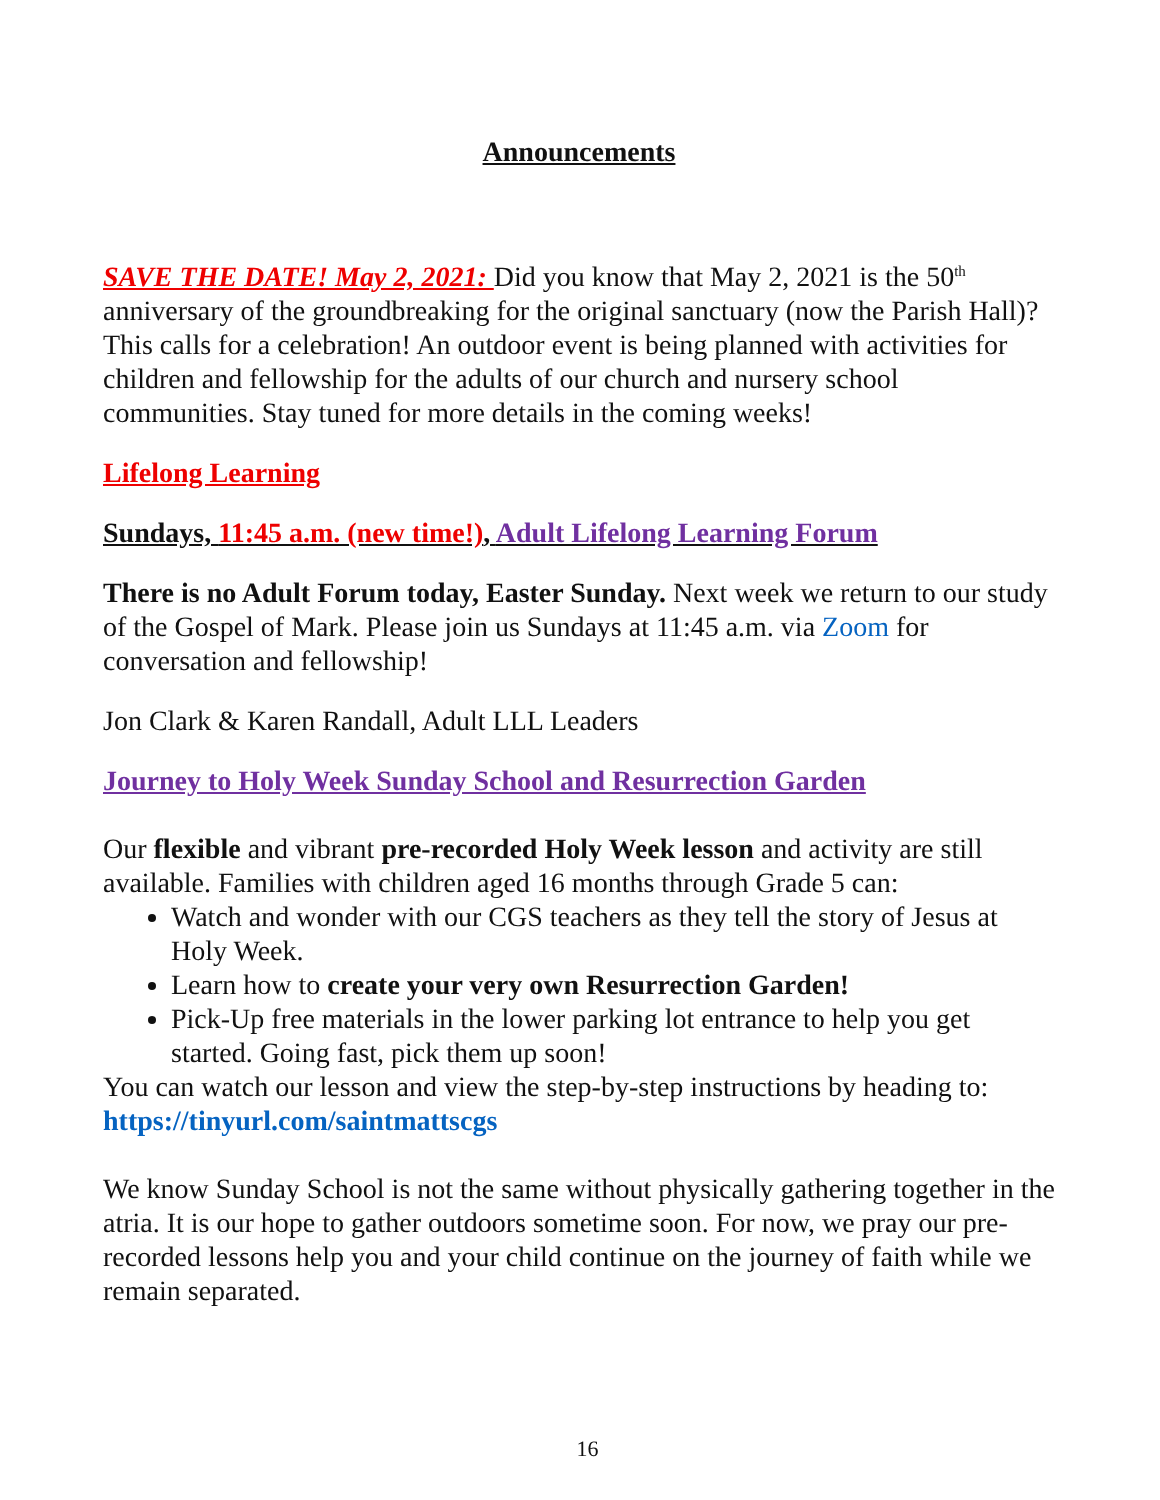Announcements
SAVE THE DATE! May 2, 2021: Did you know that May 2, 2021 is the 50<sup>th</sup> anniversary of the groundbreaking for the original sanctuary (now the Parish Hall)? This calls for a celebration! An outdoor event is being planned with activities for children and fellowship for the adults of our church and nursery school communities. Stay tuned for more details in the coming weeks!
Lifelong Learning
Sundays, 11:45 a.m. (new time!), Adult Lifelong Learning Forum
There is no Adult Forum today, Easter Sunday. Next week we return to our study of the Gospel of Mark. Please join us Sundays at 11:45 a.m. via Zoom for conversation and fellowship!
Jon Clark & Karen Randall, Adult LLL Leaders
Journey to Holy Week Sunday School and Resurrection Garden
Our flexible and vibrant pre-recorded Holy Week lesson and activity are still available. Families with children aged 16 months through Grade 5 can:
Watch and wonder with our CGS teachers as they tell the story of Jesus at Holy Week.
Learn how to create your very own Resurrection Garden!
Pick-Up free materials in the lower parking lot entrance to help you get started. Going fast, pick them up soon!
You can watch our lesson and view the step-by-step instructions by heading to: https://tinyurl.com/saintmattscgs
We know Sunday School is not the same without physically gathering together in the atria. It is our hope to gather outdoors sometime soon. For now, we pray our pre-recorded lessons help you and your child continue on the journey of faith while we remain separated.
16